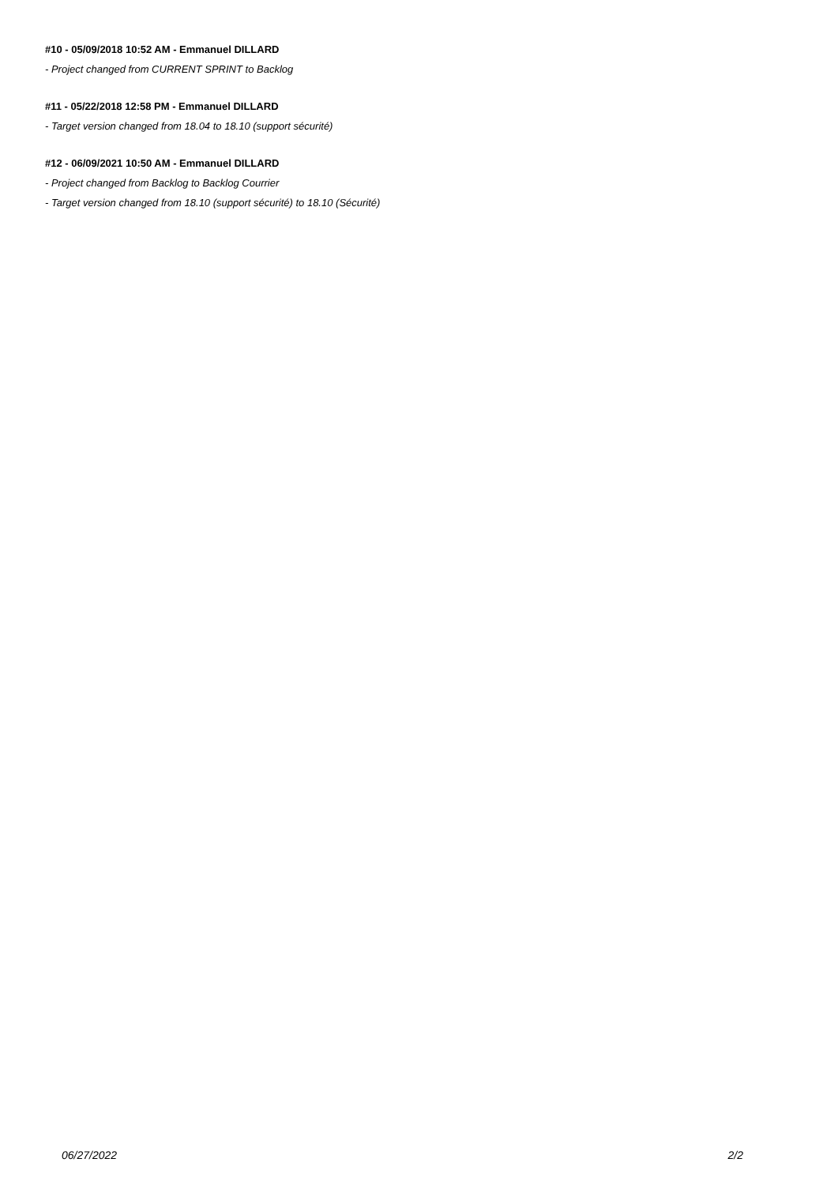#10 - 05/09/2018 10:52 AM - Emmanuel DILLARD
- Project changed from CURRENT SPRINT to Backlog
#11 - 05/22/2018 12:58 PM - Emmanuel DILLARD
- Target version changed from 18.04 to 18.10 (support sécurité)
#12 - 06/09/2021 10:50 AM - Emmanuel DILLARD
- Project changed from Backlog to Backlog Courrier
- Target version changed from 18.10 (support sécurité) to 18.10 (Sécurité)
06/27/2022 2/2